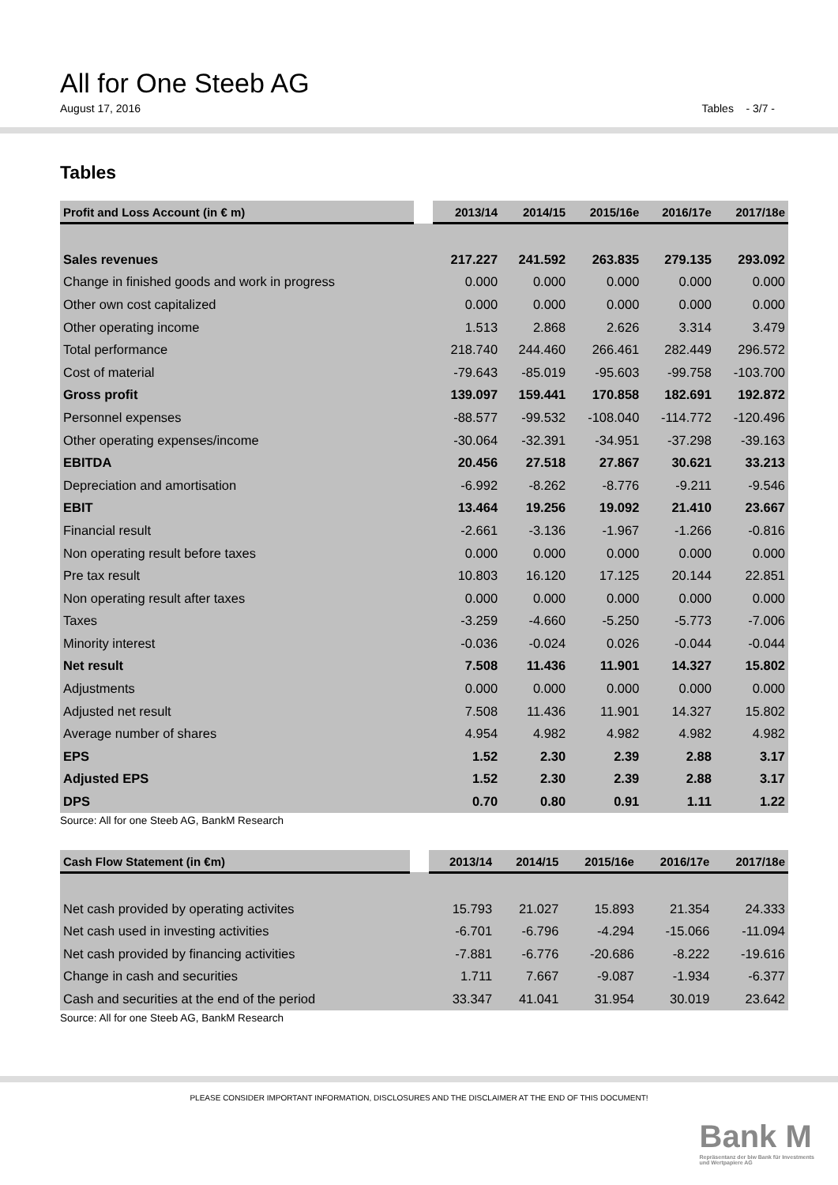All for One Steeb AG
August 17, 2016 Tables - 3/7 -
Tables
| Profit and Loss Account (in € m) | | 2013/14 | 2014/15 | 2015/16e | 2016/17e | 2017/18e |
| --- | --- | --- | --- | --- | --- | --- |
| Sales revenues | | 217.227 | 241.592 | 263.835 | 279.135 | 293.092 |
| Change in finished goods and work in progress | | 0.000 | 0.000 | 0.000 | 0.000 | 0.000 |
| Other own cost capitalized | | 0.000 | 0.000 | 0.000 | 0.000 | 0.000 |
| Other operating income | | 1.513 | 2.868 | 2.626 | 3.314 | 3.479 |
| Total performance | | 218.740 | 244.460 | 266.461 | 282.449 | 296.572 |
| Cost of material | | -79.643 | -85.019 | -95.603 | -99.758 | -103.700 |
| Gross profit | | 139.097 | 159.441 | 170.858 | 182.691 | 192.872 |
| Personnel expenses | | -88.577 | -99.532 | -108.040 | -114.772 | -120.496 |
| Other operating expenses/income | | -30.064 | -32.391 | -34.951 | -37.298 | -39.163 |
| EBITDA | | 20.456 | 27.518 | 27.867 | 30.621 | 33.213 |
| Depreciation and amortisation | | -6.992 | -8.262 | -8.776 | -9.211 | -9.546 |
| EBIT | | 13.464 | 19.256 | 19.092 | 21.410 | 23.667 |
| Financial result | | -2.661 | -3.136 | -1.967 | -1.266 | -0.816 |
| Non operating result before taxes | | 0.000 | 0.000 | 0.000 | 0.000 | 0.000 |
| Pre tax result | | 10.803 | 16.120 | 17.125 | 20.144 | 22.851 |
| Non operating result after taxes | | 0.000 | 0.000 | 0.000 | 0.000 | 0.000 |
| Taxes | | -3.259 | -4.660 | -5.250 | -5.773 | -7.006 |
| Minority interest | | -0.036 | -0.024 | 0.026 | -0.044 | -0.044 |
| Net result | | 7.508 | 11.436 | 11.901 | 14.327 | 15.802 |
| Adjustments | | 0.000 | 0.000 | 0.000 | 0.000 | 0.000 |
| Adjusted net result | | 7.508 | 11.436 | 11.901 | 14.327 | 15.802 |
| Average number of shares | | 4.954 | 4.982 | 4.982 | 4.982 | 4.982 |
| EPS | | 1.52 | 2.30 | 2.39 | 2.88 | 3.17 |
| Adjusted EPS | | 1.52 | 2.30 | 2.39 | 2.88 | 3.17 |
| DPS | | 0.70 | 0.80 | 0.91 | 1.11 | 1.22 |
Source: All for one Steeb AG, BankM Research
| Cash Flow Statement (in €m) | | 2013/14 | 2014/15 | 2015/16e | 2016/17e | 2017/18e |
| --- | --- | --- | --- | --- | --- | --- |
| Net cash provided by operating activites | | 15.793 | 21.027 | 15.893 | 21.354 | 24.333 |
| Net cash used in investing activities | | -6.701 | -6.796 | -4.294 | -15.066 | -11.094 |
| Net cash provided by financing activities | | -7.881 | -6.776 | -20.686 | -8.222 | -19.616 |
| Change in cash and securities | | 1.711 | 7.667 | -9.087 | -1.934 | -6.377 |
| Cash and securities at the end of the period | | 33.347 | 41.041 | 31.954 | 30.019 | 23.642 |
Source: All for one Steeb AG, BankM Research
PLEASE CONSIDER IMPORTANT INFORMATION, DISCLOSURES AND THE DISCLAIMER AT THE END OF THIS DOCUMENT!
Bank M
Repräsentanz der biw Bank für Investments
und Wertpapiere AG